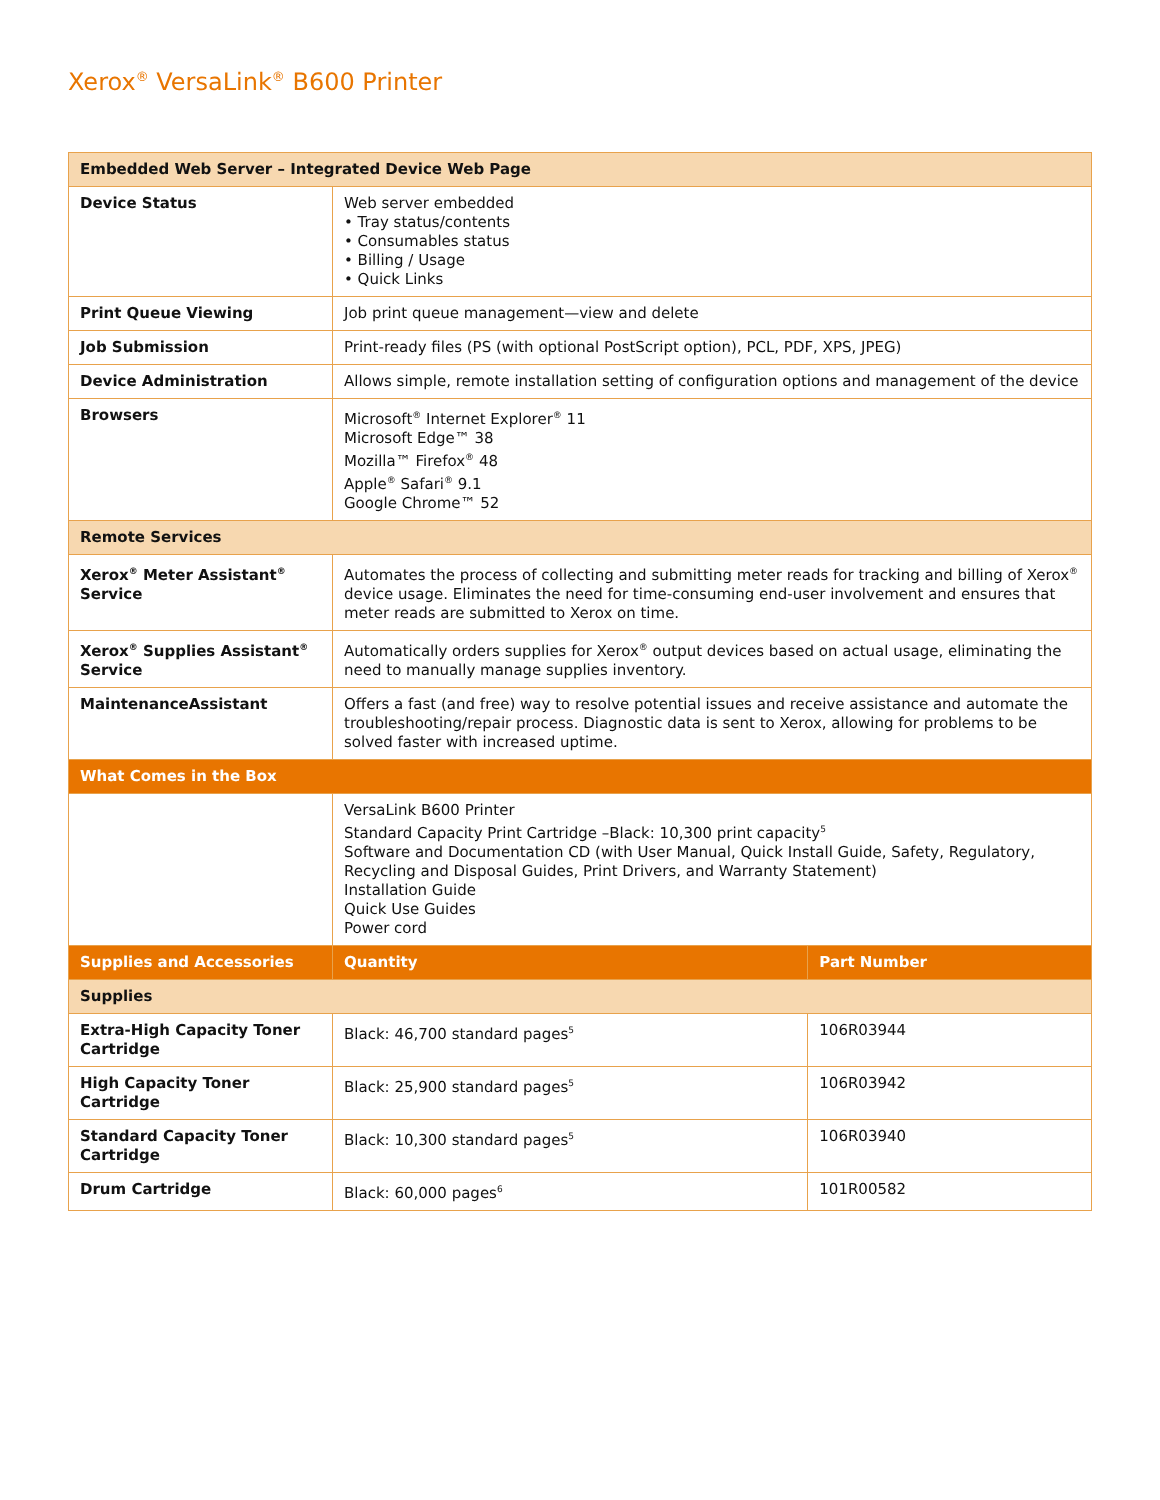Xerox<sup>®</sup> VersaLink<sup>®</sup> B600 Printer
| Embedded Web Server – Integrated Device Web Page | | |
| --- | --- | --- |
| Device Status | Web server embedded • Tray status/contents • Consumables status • Billing / Usage • Quick Links | |
| Print Queue Viewing | Job print queue management—view and delete | |
| Job Submission | Print-ready files (PS (with optional PostScript option), PCL, PDF, XPS, JPEG) | |
| Device Administration | Allows simple, remote installation setting of configuration options and management of the device | |
| Browsers | Microsoft<sup>®</sup> Internet Explorer<sup>®</sup> 11 Microsoft Edge™ 38 Mozilla™ Firefox<sup>®</sup> 48 Apple<sup>®</sup> Safari<sup>®</sup> 9.1 Google Chrome™ 52 | |
| Remote Services | | |
| Xerox<sup>®</sup> Meter Assistant<sup>®</sup> Service | Automates the process of collecting and submitting meter reads for tracking and billing of Xerox<sup>®</sup> device usage. Eliminates the need for time-consuming end-user involvement and ensures that meter reads are submitted to Xerox on time. | |
| Xerox<sup>®</sup> Supplies Assistant<sup>®</sup> Service | Automatically orders supplies for Xerox<sup>®</sup> output devices based on actual usage, eliminating the need to manually manage supplies inventory. | |
| MaintenanceAssistant | Offers a fast (and free) way to resolve potential issues and receive assistance and automate the troubleshooting/repair process. Diagnostic data is sent to Xerox, allowing for problems to be solved faster with increased uptime. | |
| What Comes in the Box | | |
| | VersaLink B600 Printer Standard Capacity Print Cartridge –Black: 10,300 print capacity<sup>5</sup> Software and Documentation CD (with User Manual, Quick Install Guide, Safety, Regulatory, Recycling and Disposal Guides, Print Drivers, and Warranty Statement) Installation Guide Quick Use Guides Power cord | |
| Supplies and Accessories | Quantity | Part Number |
| Supplies | | |
| Extra-High Capacity Toner Cartridge | Black: 46,700 standard pages<sup>5</sup> | 106R03944 |
| High Capacity Toner Cartridge | Black: 25,900 standard pages<sup>5</sup> | 106R03942 |
| Standard Capacity Toner Cartridge | Black: 10,300 standard pages<sup>5</sup> | 106R03940 |
| Drum Cartridge | Black: 60,000 pages<sup>6</sup> | 101R00582 |